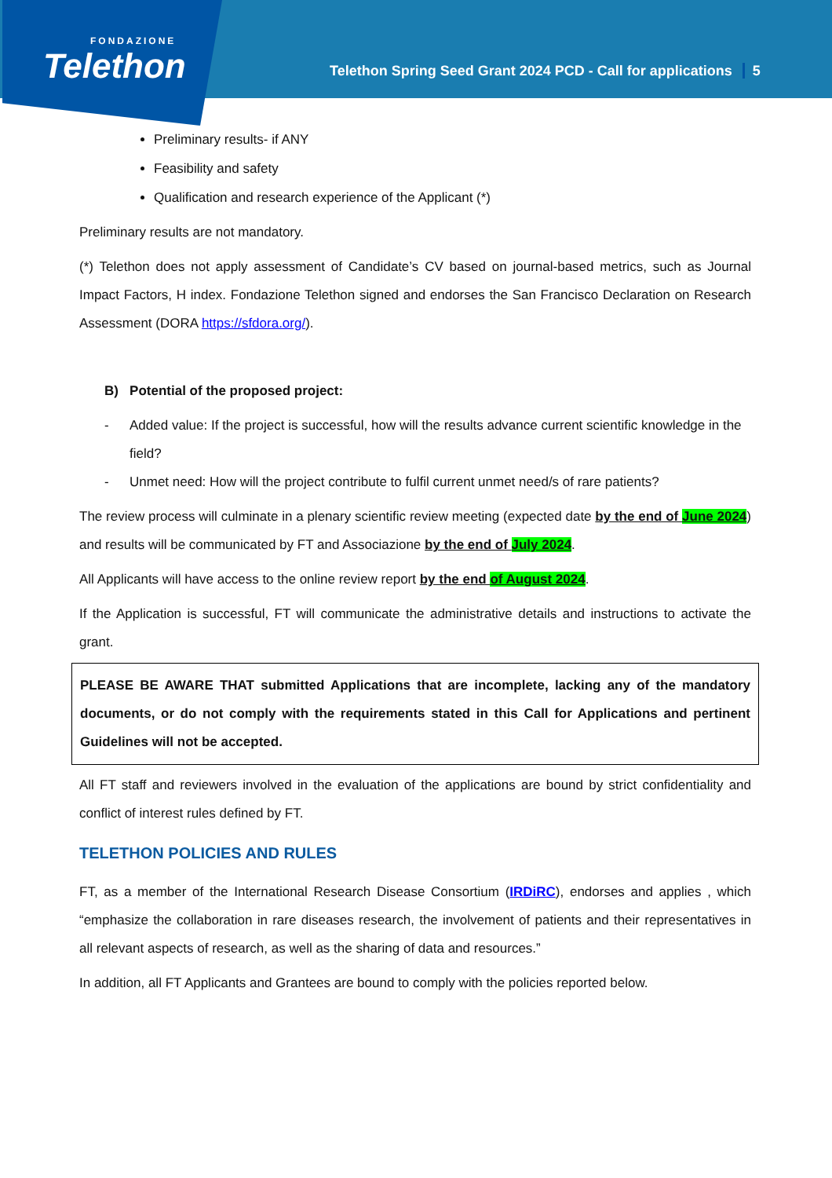FONDAZIONE
Telethon
Telethon Spring Seed Grant 2024 PCD - Call for applications 5
Preliminary results- if ANY
Feasibility and safety
Qualification and research experience of the Applicant (*)
Preliminary results are not mandatory.
(*) Telethon does not apply assessment of Candidate’s CV based on journal-based metrics, such as Journal Impact Factors, H index. Fondazione Telethon signed and endorses the San Francisco Declaration on Research Assessment (DORA https://sfdora.org/).
B) Potential of the proposed project:
- Added value: If the project is successful, how will the results advance current scientific knowledge in the field?
- Unmet need: How will the project contribute to fulfil current unmet need/s of rare patients?
The review process will culminate in a plenary scientific review meeting (expected date by the end of June 2024) and results will be communicated by FT and Associazione by the end of July 2024.
All Applicants will have access to the online review report by the end of August 2024.
If the Application is successful, FT will communicate the administrative details and instructions to activate the grant.
PLEASE BE AWARE THAT submitted Applications that are incomplete, lacking any of the mandatory documents, or do not comply with the requirements stated in this Call for Applications and pertinent Guidelines will not be accepted.
All FT staff and reviewers involved in the evaluation of the applications are bound by strict confidentiality and conflict of interest rules defined by FT.
TELETHON POLICIES AND RULES
FT, as a member of the International Research Disease Consortium (IRDiRC), endorses and applies , which “emphasize the collaboration in rare diseases research, the involvement of patients and their representatives in all relevant aspects of research, as well as the sharing of data and resources.”
In addition, all FT Applicants and Grantees are bound to comply with the policies reported below.